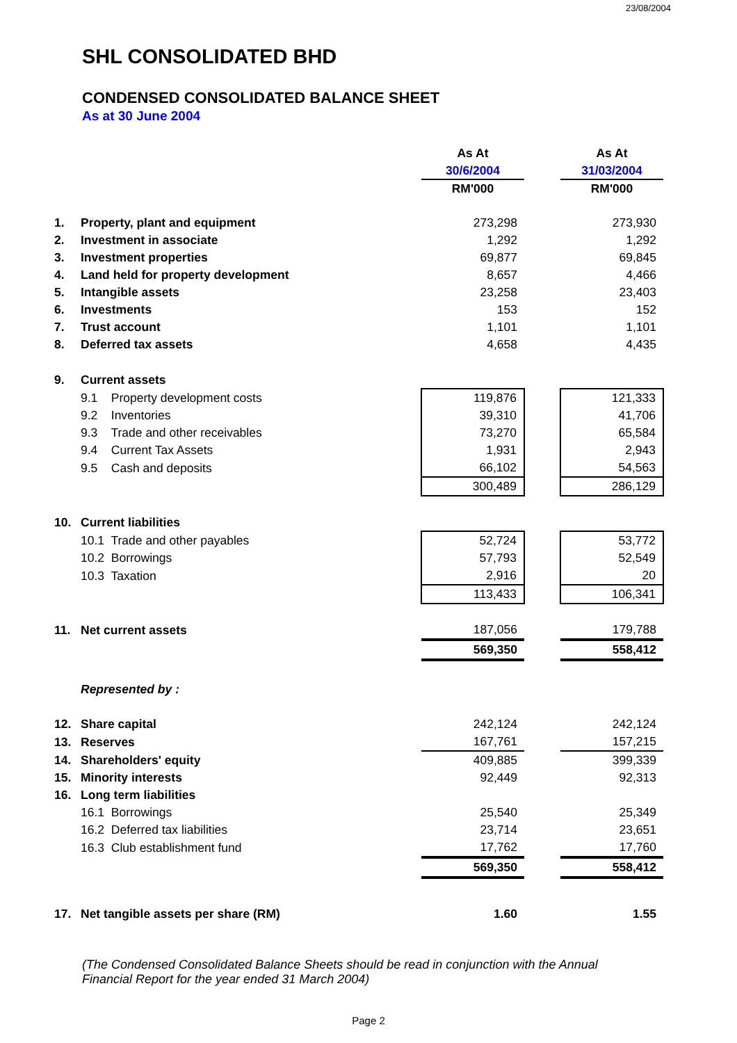23/08/2004
SHL CONSOLIDATED BHD
CONDENSED CONSOLIDATED BALANCE SHEET
As at 30 June 2004
| | | As At | | As At |
| | | 30/6/2004 | | 31/03/2004 |
| | | RM'000 | | RM'000 |
| 1. | Property, plant and equipment | 273,298 | | 273,930 |
| 2. | Investment in associate | 1,292 | | 1,292 |
| 3. | Investment properties | 69,877 | | 69,845 |
| 4. | Land held for property development | 8,657 | | 4,466 |
| 5. | Intangible assets | 23,258 | | 23,403 |
| 6. | Investments | 153 | | 152 |
| 7. | Trust account | 1,101 | | 1,101 |
| 8. | Deferred tax assets | 4,658 | | 4,435 |
| 9. | Current assets | | | |
| | 9.1 Property development costs | 119,876 | | 121,333 |
| | 9.2 Inventories | 39,310 | | 41,706 |
| | 9.3 Trade and other receivables | 73,270 | | 65,584 |
| | 9.4 Current Tax Assets | 1,931 | | 2,943 |
| | 9.5 Cash and deposits | 66,102 | | 54,563 |
| | | 300,489 | | 286,129 |
| 10. | Current liabilities | | | |
| | 10.1 Trade and other payables | 52,724 | | 53,772 |
| | 10.2 Borrowings | 57,793 | | 52,549 |
| | 10.3 Taxation | 2,916 | | 20 |
| | | 113,433 | | 106,341 |
| 11. | Net current assets | 187,056 | | 179,788 |
| | | 569,350 | | 558,412 |
| | Represented by : | | | |
| 12. | Share capital | 242,124 | | 242,124 |
| 13. | Reserves | 167,761 | | 157,215 |
| 14. | Shareholders' equity | 409,885 | | 399,339 |
| 15. | Minority interests | 92,449 | | 92,313 |
| 16. | Long term liabilities | | | |
| | 16.1 Borrowings | 25,540 | | 25,349 |
| | 16.2 Deferred tax liabilities | 23,714 | | 23,651 |
| | 16.3 Club establishment fund | 17,762 | | 17,760 |
| | | 569,350 | | 558,412 |
| 17. | Net tangible assets per share (RM) | 1.60 | | 1.55 |
(The Condensed Consolidated Balance Sheets should be read in conjunction with the Annual Financial Report for the year ended 31 March 2004)
Page 2